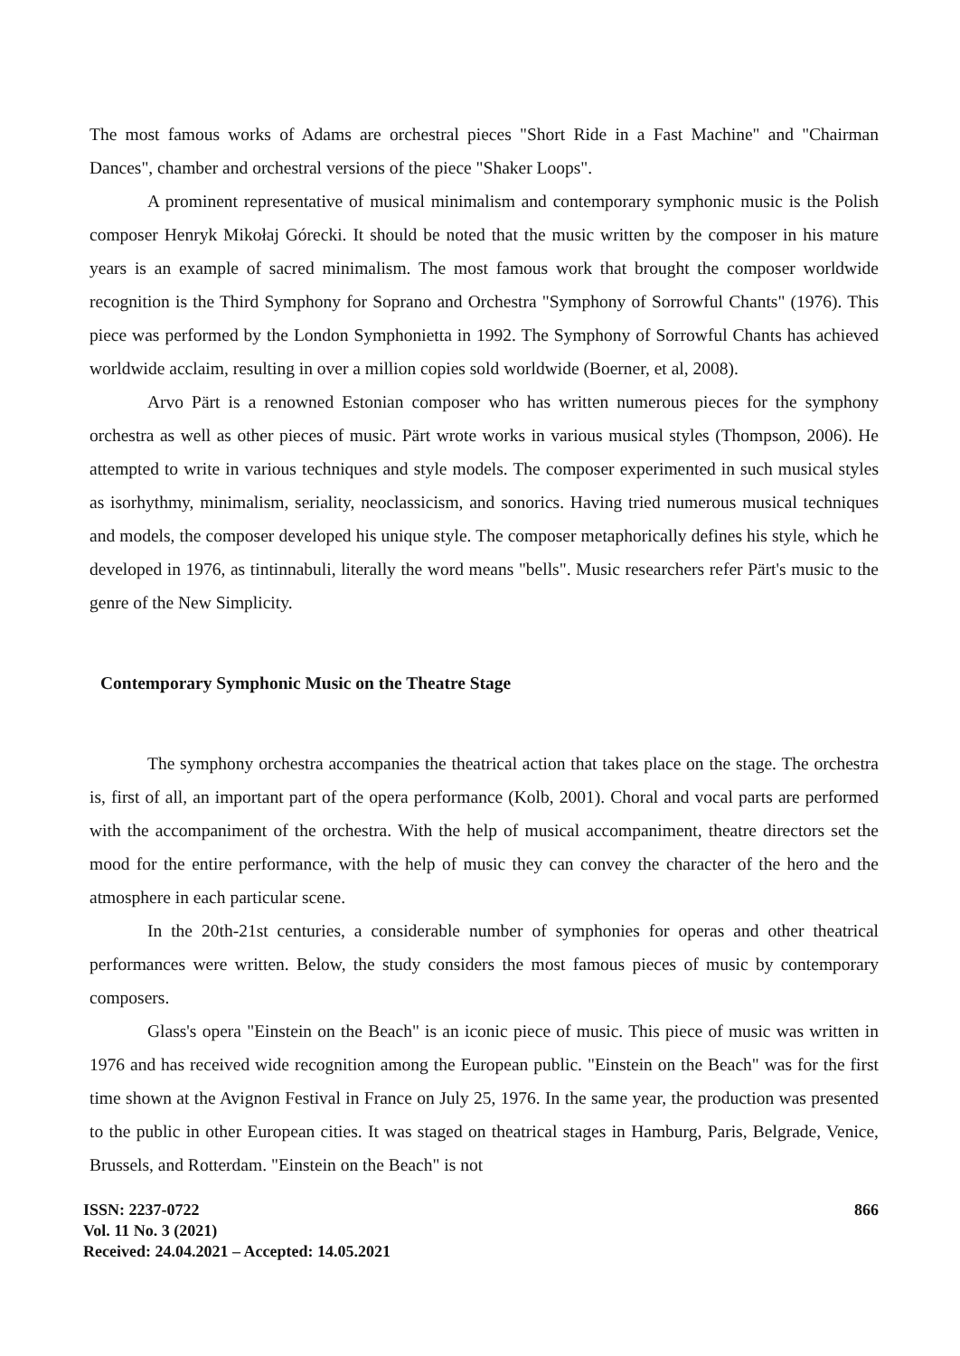The most famous works of Adams are orchestral pieces "Short Ride in a Fast Machine" and "Chairman Dances", chamber and orchestral versions of the piece "Shaker Loops".
A prominent representative of musical minimalism and contemporary symphonic music is the Polish composer Henryk Mikołaj Górecki. It should be noted that the music written by the composer in his mature years is an example of sacred minimalism. The most famous work that brought the composer worldwide recognition is the Third Symphony for Soprano and Orchestra "Symphony of Sorrowful Chants" (1976). This piece was performed by the London Symphonietta in 1992. The Symphony of Sorrowful Chants has achieved worldwide acclaim, resulting in over a million copies sold worldwide (Boerner, et al, 2008).
Arvo Pärt is a renowned Estonian composer who has written numerous pieces for the symphony orchestra as well as other pieces of music. Pärt wrote works in various musical styles (Thompson, 2006). He attempted to write in various techniques and style models. The composer experimented in such musical styles as isorhythmy, minimalism, seriality, neoclassicism, and sonorics. Having tried numerous musical techniques and models, the composer developed his unique style. The composer metaphorically defines his style, which he developed in 1976, as tintinnabuli, literally the word means "bells". Music researchers refer Pärt's music to the genre of the New Simplicity.
Contemporary Symphonic Music on the Theatre Stage
The symphony orchestra accompanies the theatrical action that takes place on the stage. The orchestra is, first of all, an important part of the opera performance (Kolb, 2001). Choral and vocal parts are performed with the accompaniment of the orchestra. With the help of musical accompaniment, theatre directors set the mood for the entire performance, with the help of music they can convey the character of the hero and the atmosphere in each particular scene.
In the 20th-21st centuries, a considerable number of symphonies for operas and other theatrical performances were written. Below, the study considers the most famous pieces of music by contemporary composers.
Glass's opera "Einstein on the Beach" is an iconic piece of music. This piece of music was written in 1976 and has received wide recognition among the European public. "Einstein on the Beach" was for the first time shown at the Avignon Festival in France on July 25, 1976. In the same year, the production was presented to the public in other European cities. It was staged on theatrical stages in Hamburg, Paris, Belgrade, Venice, Brussels, and Rotterdam. "Einstein on the Beach" is not
ISSN: 2237-0722
Vol. 11 No. 3 (2021)
Received: 24.04.2021 – Accepted: 14.05.2021
866